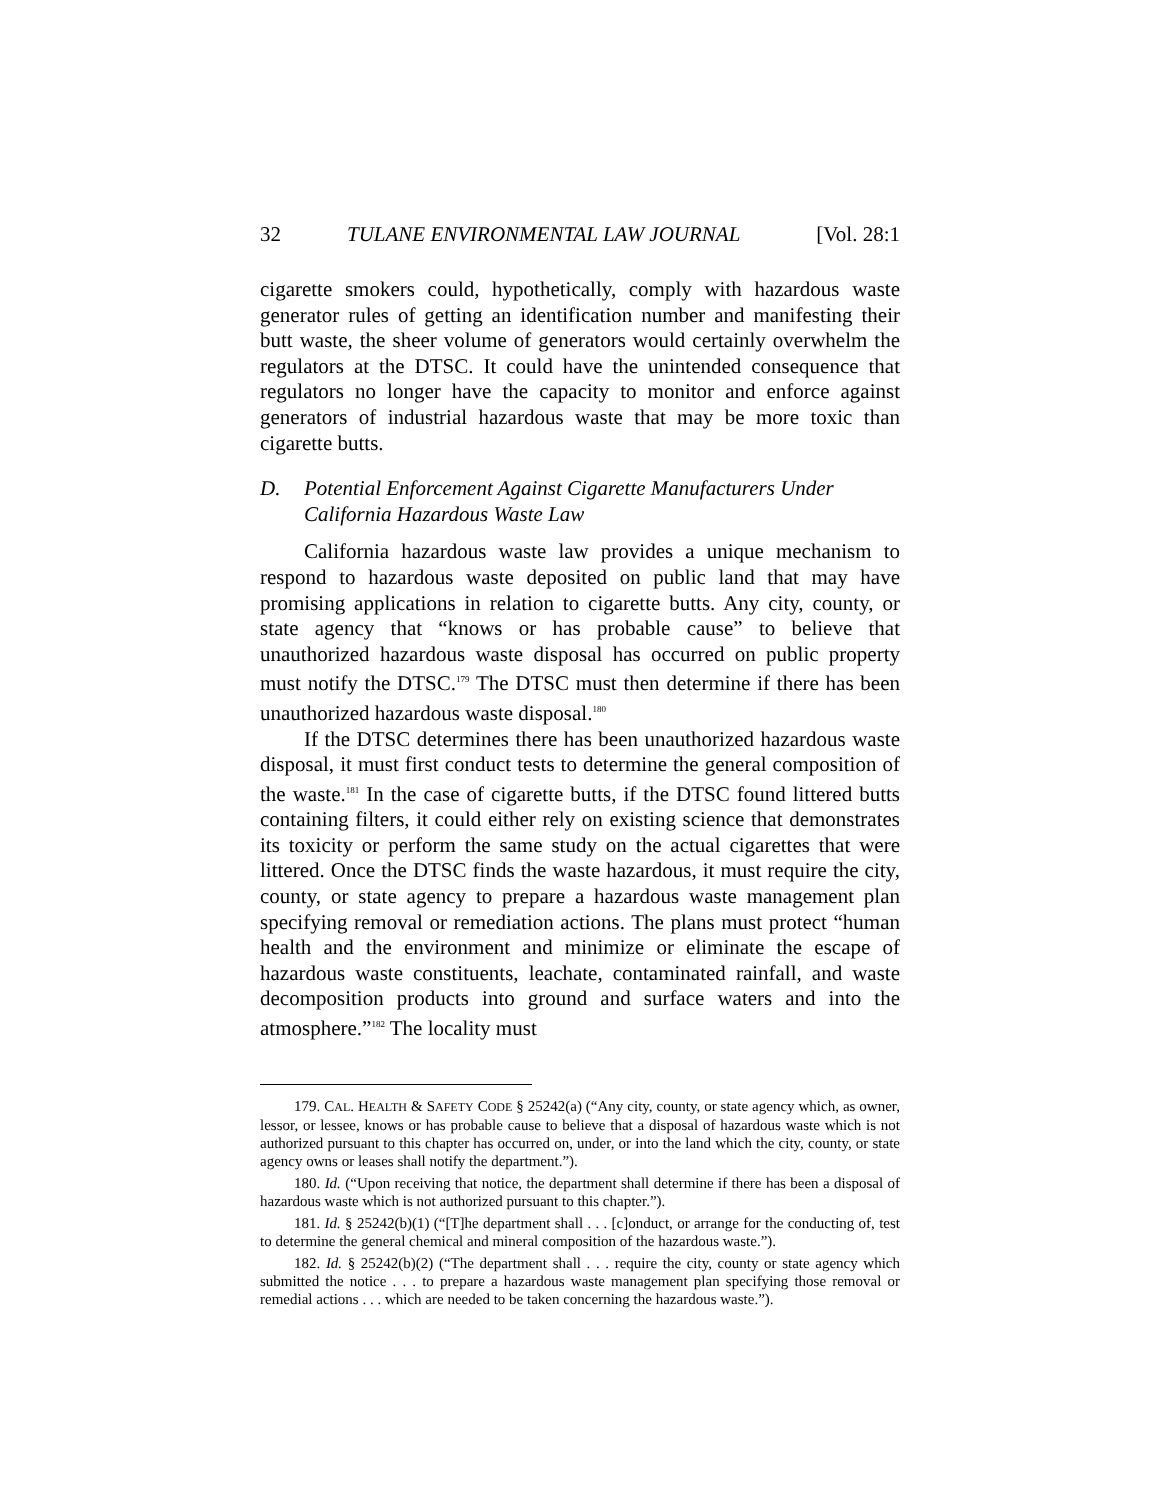32 TULANE ENVIRONMENTAL LAW JOURNAL [Vol. 28:1
cigarette smokers could, hypothetically, comply with hazardous waste generator rules of getting an identification number and manifesting their butt waste, the sheer volume of generators would certainly overwhelm the regulators at the DTSC. It could have the unintended consequence that regulators no longer have the capacity to monitor and enforce against generators of industrial hazardous waste that may be more toxic than cigarette butts.
D. Potential Enforcement Against Cigarette Manufacturers Under California Hazardous Waste Law
California hazardous waste law provides a unique mechanism to respond to hazardous waste deposited on public land that may have promising applications in relation to cigarette butts. Any city, county, or state agency that “knows or has probable cause” to believe that unauthorized hazardous waste disposal has occurred on public property must notify the DTSC.<sup>179</sup> The DTSC must then determine if there has been unauthorized hazardous waste disposal.<sup>180</sup>
If the DTSC determines there has been unauthorized hazardous waste disposal, it must first conduct tests to determine the general composition of the waste.<sup>181</sup> In the case of cigarette butts, if the DTSC found littered butts containing filters, it could either rely on existing science that demonstrates its toxicity or perform the same study on the actual cigarettes that were littered. Once the DTSC finds the waste hazardous, it must require the city, county, or state agency to prepare a hazardous waste management plan specifying removal or remediation actions. The plans must protect “human health and the environment and minimize or eliminate the escape of hazardous waste constituents, leachate, contaminated rainfall, and waste decomposition products into ground and surface waters and into the atmosphere.”<sup>182</sup> The locality must
179. CAL. HEALTH & SAFETY CODE § 25242(a) (“Any city, county, or state agency which, as owner, lessor, or lessee, knows or has probable cause to believe that a disposal of hazardous waste which is not authorized pursuant to this chapter has occurred on, under, or into the land which the city, county, or state agency owns or leases shall notify the department.”).
180. Id. (“Upon receiving that notice, the department shall determine if there has been a disposal of hazardous waste which is not authorized pursuant to this chapter.”).
181. Id. § 25242(b)(1) (“[T]he department shall . . . [c]onduct, or arrange for the conducting of, test to determine the general chemical and mineral composition of the hazardous waste.”).
182. Id. § 25242(b)(2) (“The department shall . . . require the city, county or state agency which submitted the notice . . . to prepare a hazardous waste management plan specifying those removal or remedial actions . . . which are needed to be taken concerning the hazardous waste.”).